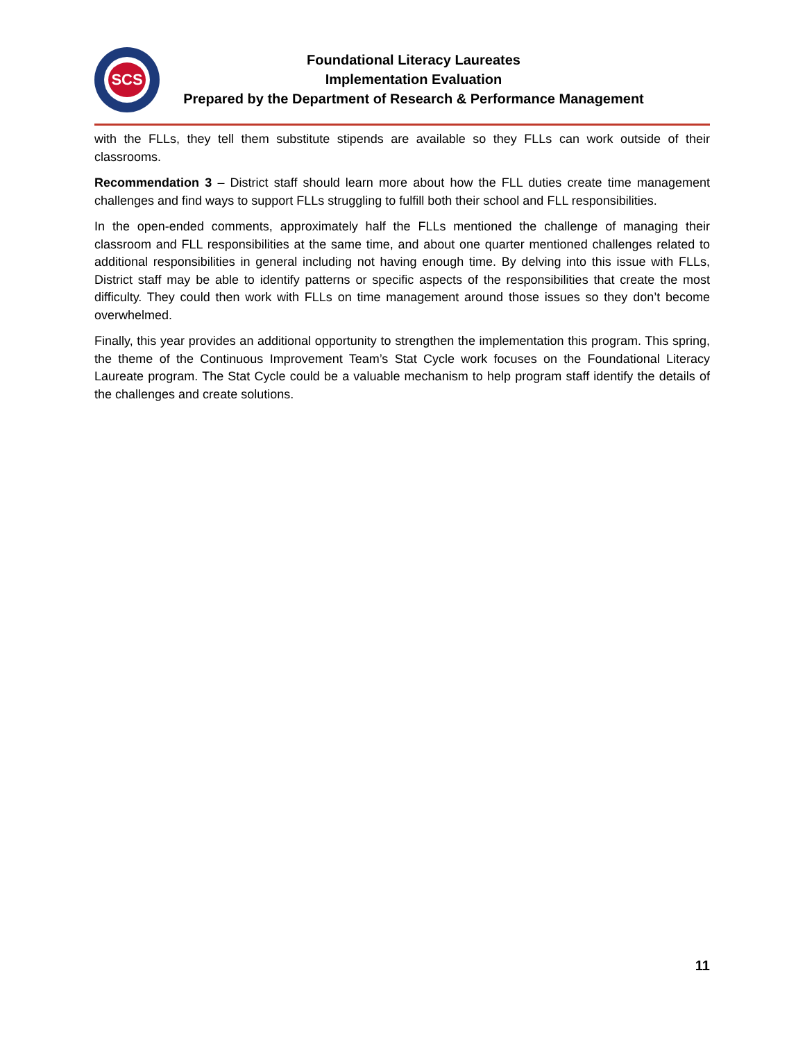SCS
Foundational Literacy Laureates
Implementation Evaluation
Prepared by the Department of Research & Performance Management
with the FLLs, they tell them substitute stipends are available so they FLLs can work outside of their classrooms.
Recommendation 3 – District staff should learn more about how the FLL duties create time management challenges and find ways to support FLLs struggling to fulfill both their school and FLL responsibilities.
In the open-ended comments, approximately half the FLLs mentioned the challenge of managing their classroom and FLL responsibilities at the same time, and about one quarter mentioned challenges related to additional responsibilities in general including not having enough time. By delving into this issue with FLLs, District staff may be able to identify patterns or specific aspects of the responsibilities that create the most difficulty. They could then work with FLLs on time management around those issues so they don’t become overwhelmed.
Finally, this year provides an additional opportunity to strengthen the implementation this program. This spring, the theme of the Continuous Improvement Team’s Stat Cycle work focuses on the Foundational Literacy Laureate program. The Stat Cycle could be a valuable mechanism to help program staff identify the details of the challenges and create solutions.
11